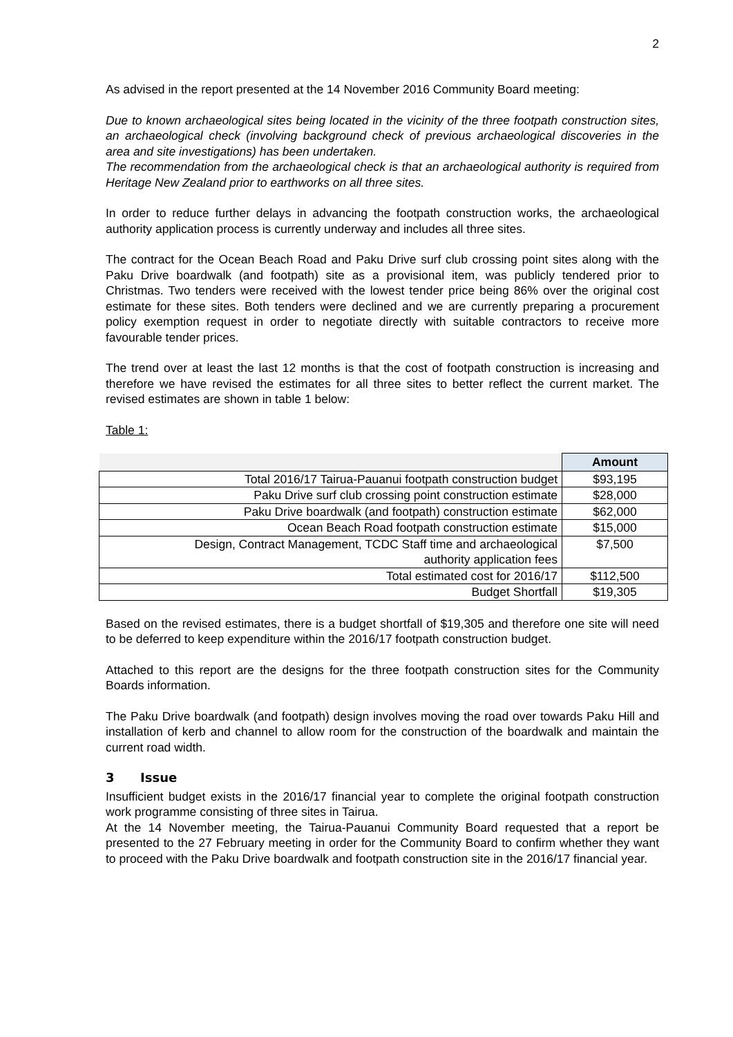2
As advised in the report presented at the 14 November 2016 Community Board meeting:
Due to known archaeological sites being located in the vicinity of the three footpath construction sites, an archaeological check (involving background check of previous archaeological discoveries in the area and site investigations) has been undertaken.
The recommendation from the archaeological check is that an archaeological authority is required from Heritage New Zealand prior to earthworks on all three sites.
In order to reduce further delays in advancing the footpath construction works, the archaeological authority application process is currently underway and includes all three sites.
The contract for the Ocean Beach Road and Paku Drive surf club crossing point sites along with the Paku Drive boardwalk (and footpath) site as a provisional item, was publicly tendered prior to Christmas. Two tenders were received with the lowest tender price being 86% over the original cost estimate for these sites. Both tenders were declined and we are currently preparing a procurement policy exemption request in order to negotiate directly with suitable contractors to receive more favourable tender prices.
The trend over at least the last 12 months is that the cost of footpath construction is increasing and therefore we have revised the estimates for all three sites to better reflect the current market. The revised estimates are shown in table 1 below:
Table 1:
| | Amount |
| --- | --- |
| Total 2016/17 Tairua-Pauanui footpath construction budget | $93,195 |
| Paku Drive surf club crossing point construction estimate | $28,000 |
| Paku Drive boardwalk (and footpath) construction estimate | $62,000 |
| Ocean Beach Road footpath construction estimate | $15,000 |
| Design, Contract Management, TCDC Staff time and archaeological authority application fees | $7,500 |
| Total estimated cost for 2016/17 | $112,500 |
| Budget Shortfall | $19,305 |
Based on the revised estimates, there is a budget shortfall of $19,305 and therefore one site will need to be deferred to keep expenditure within the 2016/17 footpath construction budget.
Attached to this report are the designs for the three footpath construction sites for the Community Boards information.
The Paku Drive boardwalk (and footpath) design involves moving the road over towards Paku Hill and installation of kerb and channel to allow room for the construction of the boardwalk and maintain the current road width.
3 Issue
Insufficient budget exists in the 2016/17 financial year to complete the original footpath construction work programme consisting of three sites in Tairua.
At the 14 November meeting, the Tairua-Pauanui Community Board requested that a report be presented to the 27 February meeting in order for the Community Board to confirm whether they want to proceed with the Paku Drive boardwalk and footpath construction site in the 2016/17 financial year.